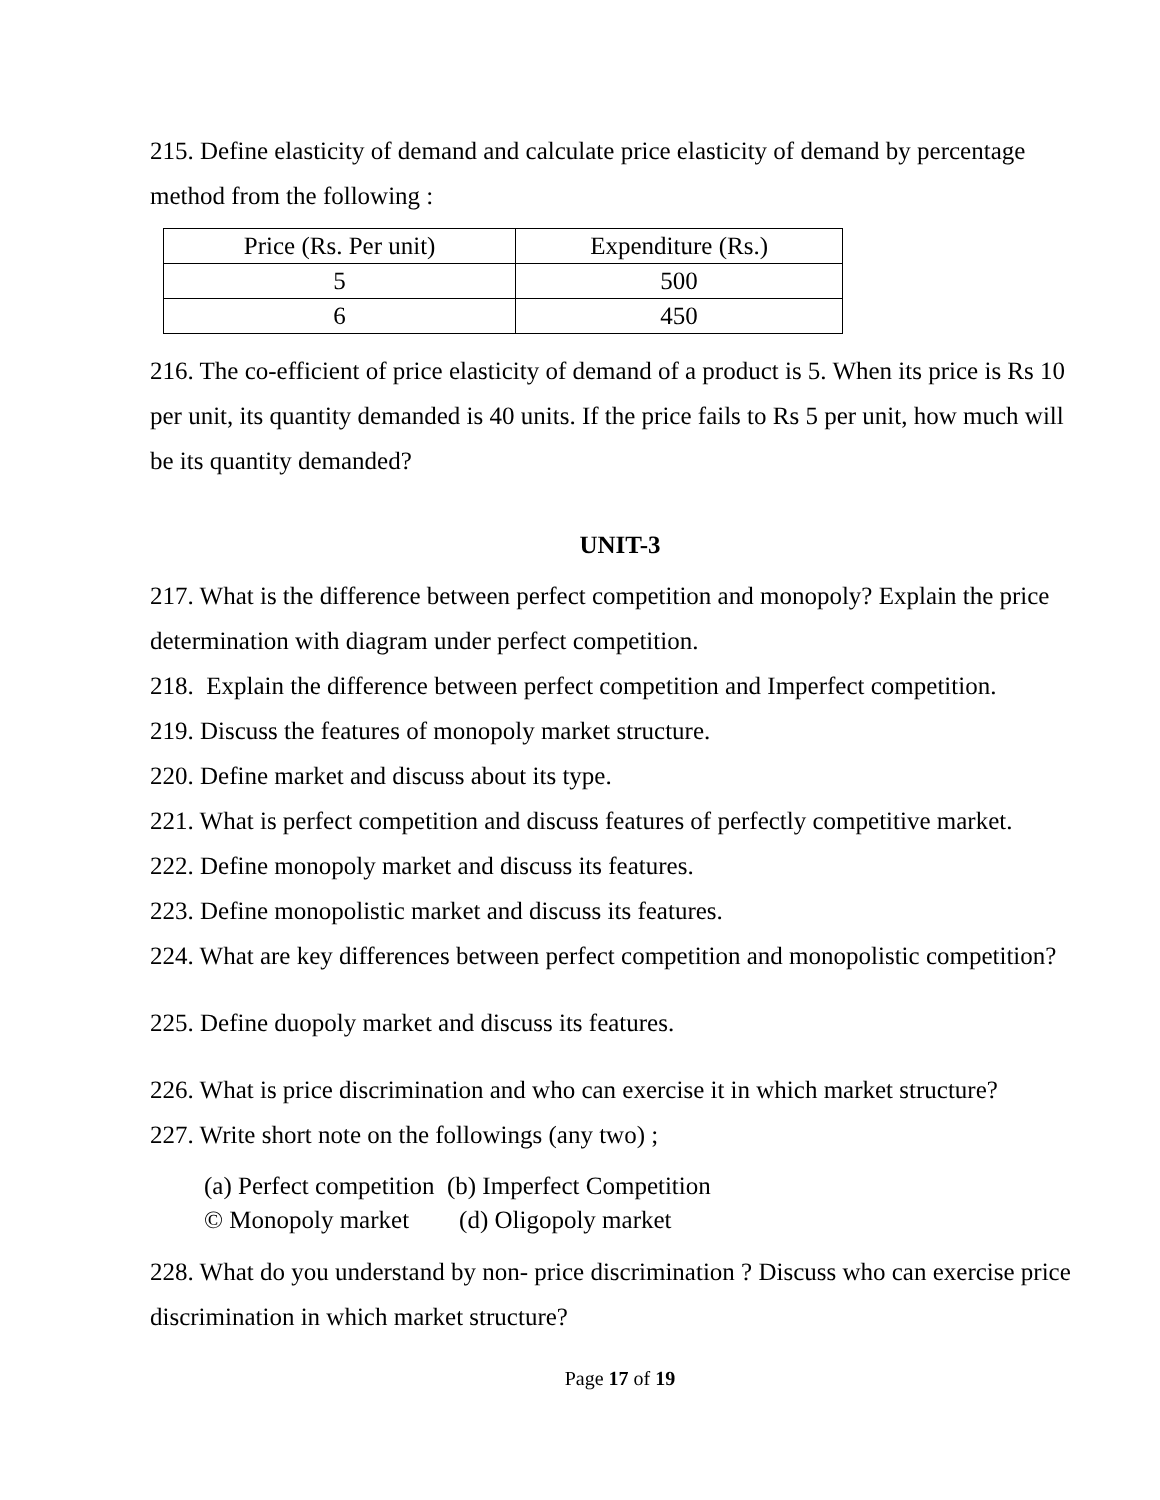215. Define elasticity of demand and calculate price elasticity of demand by percentage method from the following :
| Price (Rs. Per unit) | Expenditure (Rs.) |
| 5 | 500 |
| 6 | 450 |
216. The co-efficient of price elasticity of demand of a product is 5. When its price is Rs 10 per unit, its quantity demanded is 40 units. If the price fails to Rs 5 per unit, how much will be its quantity demanded?
UNIT-3
217. What is the difference between perfect competition and monopoly? Explain the price determination with diagram under perfect competition.
218. Explain the difference between perfect competition and Imperfect competition.
219. Discuss the features of monopoly market structure.
220. Define market and discuss about its type.
221. What is perfect competition and discuss features of perfectly competitive market.
222. Define monopoly market and discuss its features.
223. Define monopolistic market and discuss its features.
224. What are key differences between perfect competition and monopolistic competition?
225. Define duopoly market and discuss its features.
226. What is price discrimination and who can exercise it in which market structure?
227. Write short note on the followings (any two) ;
(a) Perfect competition (b) Imperfect Competition
© Monopoly market (d) Oligopoly market
228. What do you understand by non- price discrimination ? Discuss who can exercise price discrimination in which market structure?
Page 17 of 19